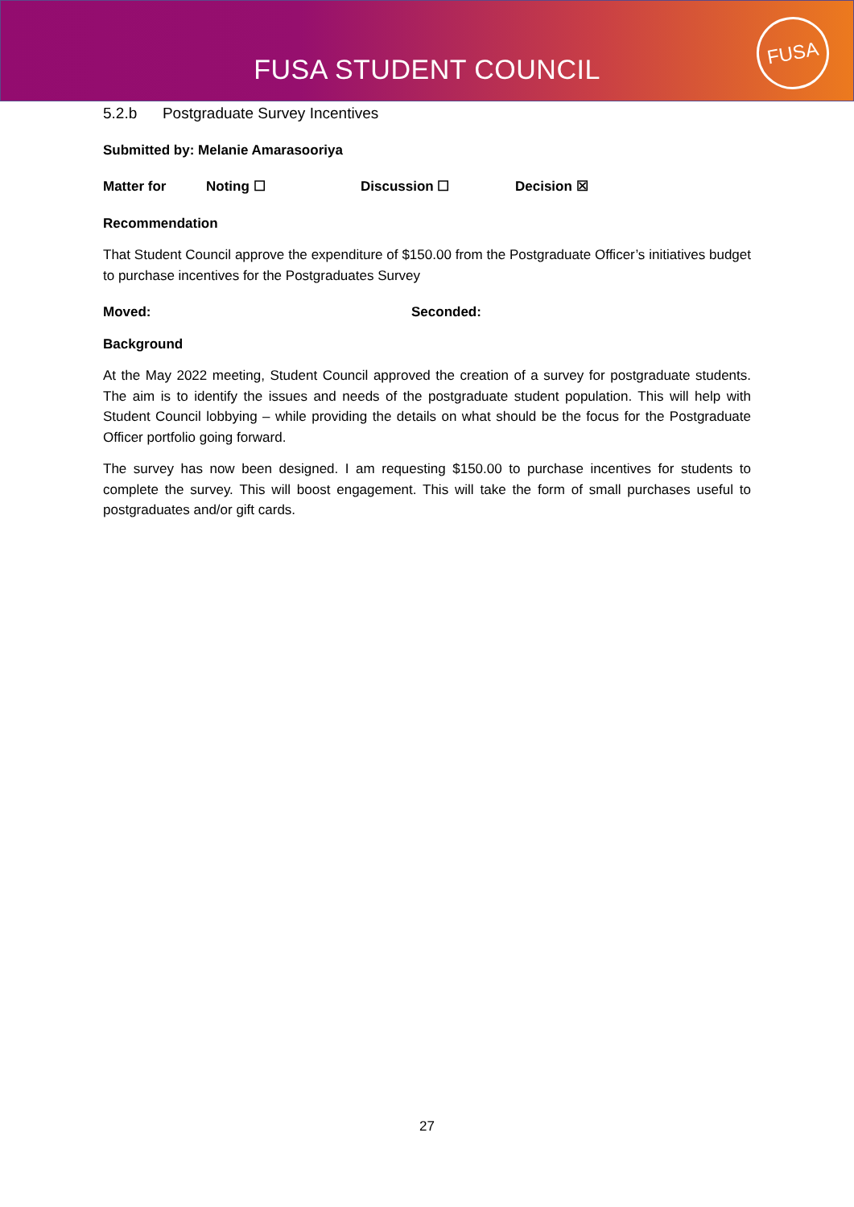FUSA STUDENT COUNCIL
FUSA
5.2.b Postgraduate Survey Incentives
Submitted by: Melanie Amarasooriya
Matter for Noting ☐ Discussion ☐ Decision ☒
Recommendation
That Student Council approve the expenditure of $150.00 from the Postgraduate Officer’s initiatives budget to purchase incentives for the Postgraduates Survey
Moved: Seconded:
Background
At the May 2022 meeting, Student Council approved the creation of a survey for postgraduate students. The aim is to identify the issues and needs of the postgraduate student population. This will help with Student Council lobbying – while providing the details on what should be the focus for the Postgraduate Officer portfolio going forward.
The survey has now been designed. I am requesting $150.00 to purchase incentives for students to complete the survey. This will boost engagement. This will take the form of small purchases useful to postgraduates and/or gift cards.
27